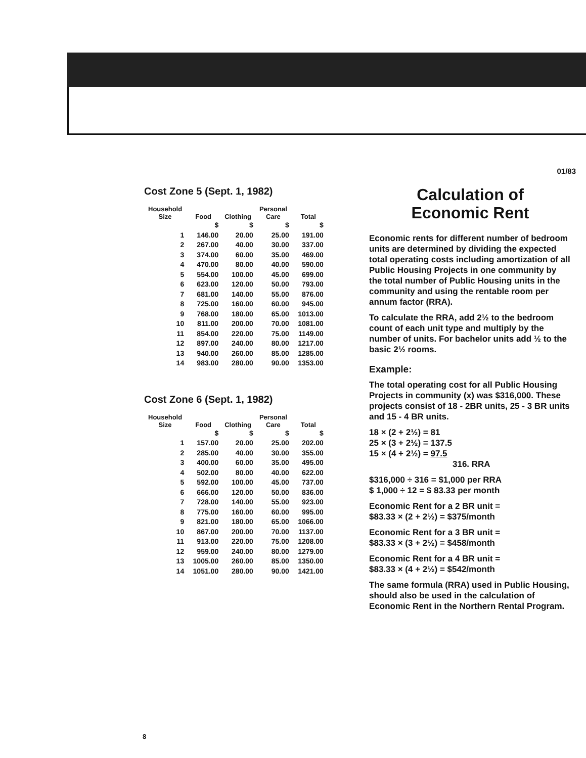01/83
Cost Zone 5 (Sept. 1, 1982)
| Household Size | Food | Clothing | Personal Care | Total |
| --- | --- | --- | --- | --- |
| | $ | $ | $ | $ |
| 1 | 146.00 | 20.00 | 25.00 | 191.00 |
| 2 | 267.00 | 40.00 | 30.00 | 337.00 |
| 3 | 374.00 | 60.00 | 35.00 | 469.00 |
| 4 | 470.00 | 80.00 | 40.00 | 590.00 |
| 5 | 554.00 | 100.00 | 45.00 | 699.00 |
| 6 | 623.00 | 120.00 | 50.00 | 793.00 |
| 7 | 681.00 | 140.00 | 55.00 | 876.00 |
| 8 | 725.00 | 160.00 | 60.00 | 945.00 |
| 9 | 768.00 | 180.00 | 65.00 | 1013.00 |
| 10 | 811.00 | 200.00 | 70.00 | 1081.00 |
| 11 | 854.00 | 220.00 | 75.00 | 1149.00 |
| 12 | 897.00 | 240.00 | 80.00 | 1217.00 |
| 13 | 940.00 | 260.00 | 85.00 | 1285.00 |
| 14 | 983.00 | 280.00 | 90.00 | 1353.00 |
Cost Zone 6 (Sept. 1, 1982)
| Household Size | Food | Clothing | Personal Care | Total |
| --- | --- | --- | --- | --- |
| | $ | $ | $ | $ |
| 1 | 157.00 | 20.00 | 25.00 | 202.00 |
| 2 | 285.00 | 40.00 | 30.00 | 355.00 |
| 3 | 400.00 | 60.00 | 35.00 | 495.00 |
| 4 | 502.00 | 80.00 | 40.00 | 622.00 |
| 5 | 592.00 | 100.00 | 45.00 | 737.00 |
| 6 | 666.00 | 120.00 | 50.00 | 836.00 |
| 7 | 728.00 | 140.00 | 55.00 | 923.00 |
| 8 | 775.00 | 160.00 | 60.00 | 995.00 |
| 9 | 821.00 | 180.00 | 65.00 | 1066.00 |
| 10 | 867.00 | 200.00 | 70.00 | 1137.00 |
| 11 | 913.00 | 220.00 | 75.00 | 1208.00 |
| 12 | 959.00 | 240.00 | 80.00 | 1279.00 |
| 13 | 1005.00 | 260.00 | 85.00 | 1350.00 |
| 14 | 1051.00 | 280.00 | 90.00 | 1421.00 |
Calculation of
Economic Rent
Economic rents for different number of bedroom units are determined by dividing the expected total operating costs including amortization of all Public Housing Projects in one community by the total number of Public Housing units in the community and using the rentable room per annum factor (RRA).
To calculate the RRA, add 2½ to the bedroom count of each unit type and multiply by the number of units. For bachelor units add ½ to the basic 2½ rooms.
Example:
The total operating cost for all Public Housing Projects in community (x) was $316,000. These projects consist of 18 - 2BR units, 25 - 3 BR units and 15 - 4 BR units.
18 × (2 + 2½) = 81
25 × (3 + 2½) = 137.5
15 × (4 + 2½) = 97.5
316. RRA
$316,000 ÷ 316 = $1,000 per RRA
$ 1,000 ÷ 12 = $ 83.33 per month
Economic Rent for a 2 BR unit =
$83.33 × (2 + 2½) = $375/month
Economic Rent for a 3 BR unit =
$83.33 × (3 + 2½) = $458/month
Economic Rent for a 4 BR unit =
$83.33 × (4 + 2½) = $542/month
The same formula (RRA) used in Public Housing, should also be used in the calculation of Economic Rent in the Northern Rental Program.
8